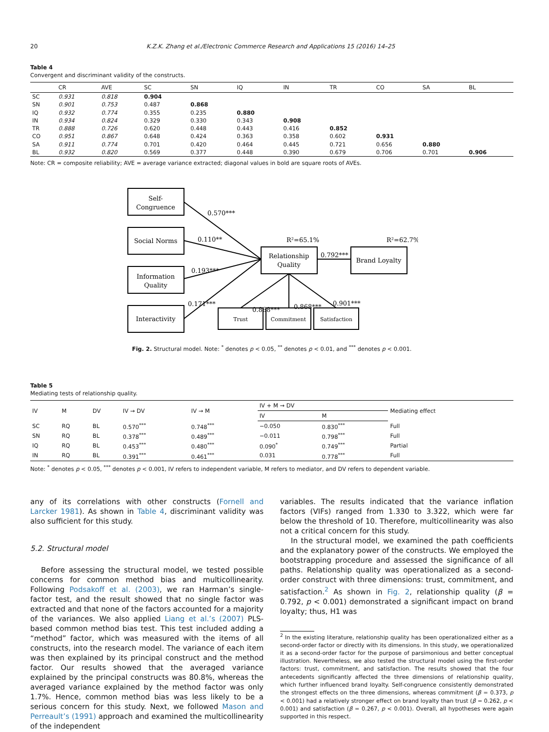20 K.Z.K. Zhang et al./Electronic Commerce Research and Applications 15 (2016) 14–25
Table 4
Convergent and discriminant validity of the constructs.
| | CR | AVE | SC | SN | IQ | IN | TR | CO | SA | BL |
| --- | --- | --- | --- | --- | --- | --- | --- | --- | --- | --- |
| SC | 0.931 | 0.818 | 0.904 | | | | | | | |
| SN | 0.901 | 0.753 | 0.487 | 0.868 | | | | | | |
| IQ | 0.932 | 0.774 | 0.355 | 0.235 | 0.880 | | | | | |
| IN | 0.934 | 0.824 | 0.329 | 0.330 | 0.343 | 0.908 | | | | |
| TR | 0.888 | 0.726 | 0.620 | 0.448 | 0.443 | 0.416 | 0.852 | | | |
| CO | 0.951 | 0.867 | 0.648 | 0.424 | 0.363 | 0.358 | 0.602 | 0.931 | | |
| SA | 0.911 | 0.774 | 0.701 | 0.420 | 0.464 | 0.445 | 0.721 | 0.656 | 0.880 | |
| BL | 0.932 | 0.820 | 0.569 | 0.377 | 0.448 | 0.390 | 0.679 | 0.706 | 0.701 | 0.906 |
Note: CR = composite reliability; AVE = average variance extracted; diagonal values in bold are square roots of AVEs.
Self-
Congruence
Social Norms
Information
Quality
Interactivity
Relationship
Quality
Brand Loyalty
Trust
Commitment
Satisfaction
0.570***
0.110**
0.193***
0.171***
R²=65.1%
R²=62.7%
0.792***
0.868***
0.868***
0.901***
Fig. 2. Structural model. Note: <sup>*</sup> denotes p < 0.05, <sup>**</sup> denotes p < 0.01, and <sup>***</sup> denotes p < 0.001.
Table 5
Mediating tests of relationship quality.
| IV | M | DV | IV → DV | IV → M | IV + M → DV | | Mediating effect |
| --- | --- | --- | --- | --- | --- | --- | --- |
| | | | | | IV | M | |
| SC | RQ | BL | 0.570<sup>***</sup> | 0.748<sup>***</sup> | −0.050 | 0.830<sup>***</sup> | Full |
| SN | RQ | BL | 0.378<sup>***</sup> | 0.489<sup>***</sup> | −0.011 | 0.798<sup>***</sup> | Full |
| IQ | RQ | BL | 0.453<sup>***</sup> | 0.480<sup>***</sup> | 0.090<sup>*</sup> | 0.749<sup>***</sup> | Partial |
| IN | RQ | BL | 0.391<sup>***</sup> | 0.461<sup>***</sup> | 0.031 | 0.778<sup>***</sup> | Full |
Note: <sup>*</sup> denotes p < 0.05, <sup>***</sup> denotes p < 0.001, IV refers to independent variable, M refers to mediator, and DV refers to dependent variable.
any of its correlations with other constructs (Fornell and Larcker 1981). As shown in Table 4, discriminant validity was also sufficient for this study.
5.2. Structural model
Before assessing the structural model, we tested possible concerns for common method bias and multicollinearity. Following Podsakoff et al. (2003), we ran Harman’s single-factor test, and the result showed that no single factor was extracted and that none of the factors accounted for a majority of the variances. We also applied Liang et al.’s (2007) PLS-based common method bias test. This test included adding a “method” factor, which was measured with the items of all constructs, into the research model. The variance of each item was then explained by its principal construct and the method factor. Our results showed that the averaged variance explained by the principal constructs was 80.8%, whereas the averaged variance explained by the method factor was only 1.7%. Hence, common method bias was less likely to be a serious concern for this study. Next, we followed Mason and Perreault’s (1991) approach and examined the multicollinearity of the independent
variables. The results indicated that the variance inflation factors (VIFs) ranged from 1.330 to 3.322, which were far below the threshold of 10. Therefore, multicollinearity was also not a critical concern for this study.
In the structural model, we examined the path coefficients and the explanatory power of the constructs. We employed the bootstrapping procedure and assessed the significance of all paths. Relationship quality was operationalized as a second-order construct with three dimensions: trust, commitment, and satisfaction.<sup>2</sup> As shown in Fig. 2, relationship quality (β = 0.792, p < 0.001) demonstrated a significant impact on brand loyalty; thus, H1 was
<sup>2</sup> In the existing literature, relationship quality has been operationalized either as a second-order factor or directly with its dimensions. In this study, we operationalized it as a second-order factor for the purpose of parsimonious and better conceptual illustration. Nevertheless, we also tested the structural model using the first-order factors: trust, commitment, and satisfaction. The results showed that the four antecedents significantly affected the three dimensions of relationship quality, which further influenced brand loyalty. Self-congruence consistently demonstrated the strongest effects on the three dimensions, whereas commitment (β = 0.373, p < 0.001) had a relatively stronger effect on brand loyalty than trust (β = 0.262, p < 0.001) and satisfaction (β = 0.267, p < 0.001). Overall, all hypotheses were again supported in this respect.